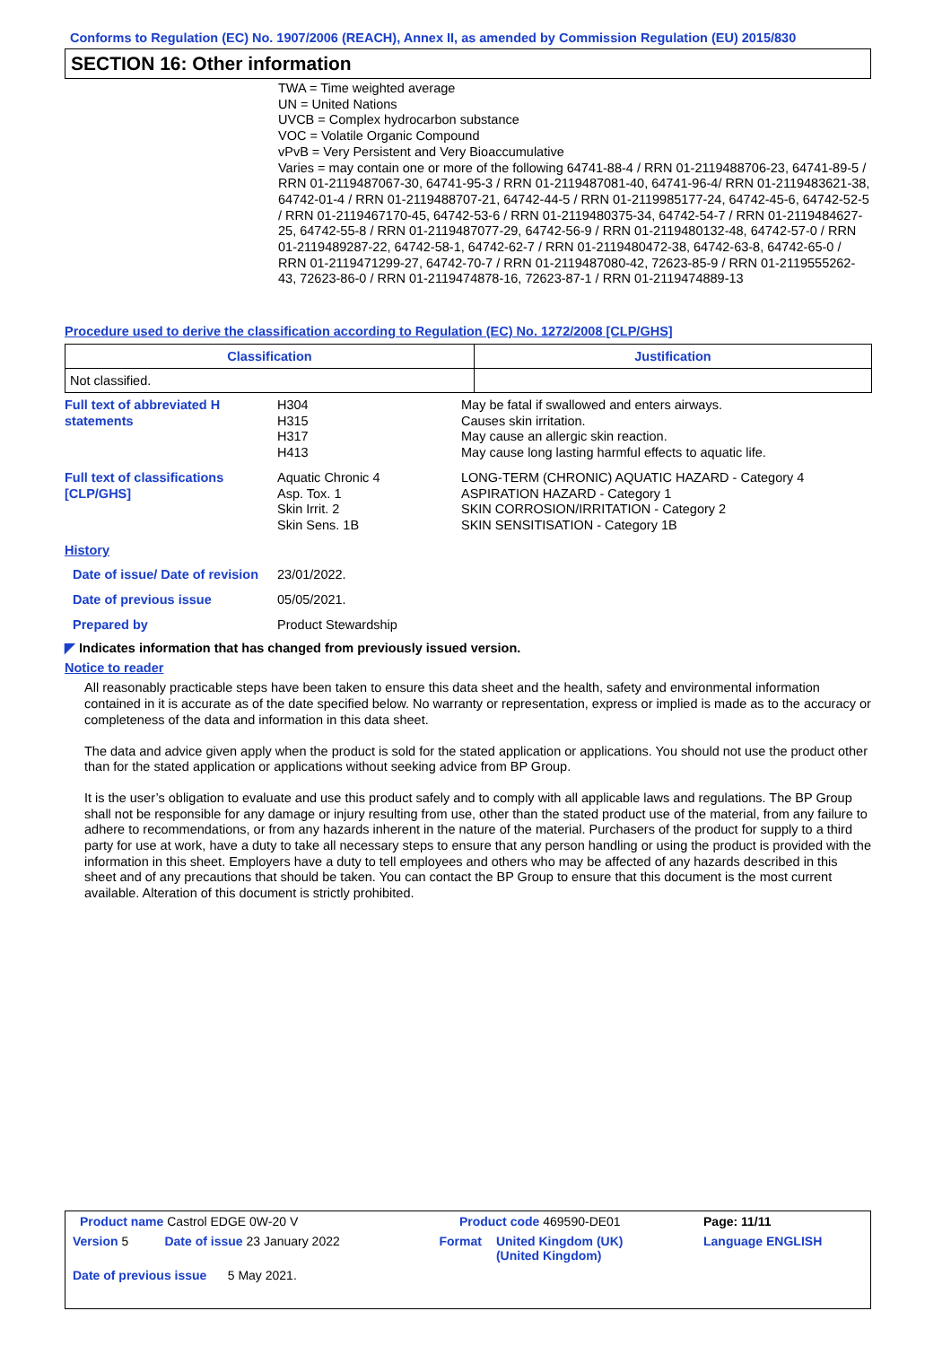Conforms to Regulation (EC) No. 1907/2006 (REACH), Annex II, as amended by Commission Regulation (EU) 2015/830
SECTION 16: Other information
TWA = Time weighted average
UN = United Nations
UVCB = Complex hydrocarbon substance
VOC = Volatile Organic Compound
vPvB = Very Persistent and Very Bioaccumulative
Varies = may contain one or more of the following 64741-88-4 / RRN 01-2119488706-23, 64741-89-5 / RRN 01-2119487067-30, 64741-95-3 / RRN 01-2119487081-40, 64741-96-4/ RRN 01-2119483621-38, 64742-01-4 / RRN 01-2119488707-21, 64742-44-5 / RRN 01-2119985177-24, 64742-45-6, 64742-52-5 / RRN 01-2119467170-45, 64742-53-6 / RRN 01-2119480375-34, 64742-54-7 / RRN 01-2119484627-25, 64742-55-8 / RRN 01-2119487077-29, 64742-56-9 / RRN 01-2119480132-48, 64742-57-0 / RRN 01-2119489287-22, 64742-58-1, 64742-62-7 / RRN 01-2119480472-38, 64742-63-8, 64742-65-0 / RRN 01-2119471299-27, 64742-70-7 / RRN 01-2119487080-42, 72623-85-9 / RRN 01-2119555262-43, 72623-86-0 / RRN 01-2119474878-16, 72623-87-1 / RRN 01-2119474889-13
Procedure used to derive the classification according to Regulation (EC) No. 1272/2008 [CLP/GHS]
| Classification | Justification |
| --- | --- |
| Not classified. | |
| Full text of abbreviated H statements | H304 H315 H317 H413 | May be fatal if swallowed and enters airways. Causes skin irritation. May cause an allergic skin reaction. May cause long lasting harmful effects to aquatic life. |
| Full text of classifications [CLP/GHS] | Aquatic Chronic 4 Asp. Tox. 1 Skin Irrit. 2 Skin Sens. 1B | LONG-TERM (CHRONIC) AQUATIC HAZARD - Category 4 ASPIRATION HAZARD - Category 1 SKIN CORROSION/IRRITATION - Category 2 SKIN SENSITISATION - Category 1B |
| History | | |
| Date of issue/ Date of revision | 23/01/2022. | |
| Date of previous issue | 05/05/2021. | |
| Prepared by | Product Stewardship | |
◤ Indicates information that has changed from previously issued version.
Notice to reader
All reasonably practicable steps have been taken to ensure this data sheet and the health, safety and environmental information contained in it is accurate as of the date specified below. No warranty or representation, express or implied is made as to the accuracy or completeness of the data and information in this data sheet.
The data and advice given apply when the product is sold for the stated application or applications. You should not use the product other than for the stated application or applications without seeking advice from BP Group.
It is the user’s obligation to evaluate and use this product safely and to comply with all applicable laws and regulations. The BP Group shall not be responsible for any damage or injury resulting from use, other than the stated product use of the material, from any failure to adhere to recommendations, or from any hazards inherent in the nature of the material. Purchasers of the product for supply to a third party for use at work, have a duty to take all necessary steps to ensure that any person handling or using the product is provided with the information in this sheet. Employers have a duty to tell employees and others who may be affected of any hazards described in this sheet and of any precautions that should be taken. You can contact the BP Group to ensure that this document is the most current available. Alteration of this document is strictly prohibited.
| Product name Castrol EDGE 0W-20 V | | Product code 469590-DE01 | | Page: 11/11 |
| Version 5 | Date of issue 23 January 2022 | Format | United Kingdom (UK) (United Kingdom) | Language ENGLISH |
| Date of previous issue 5 May 2021. | | | | |